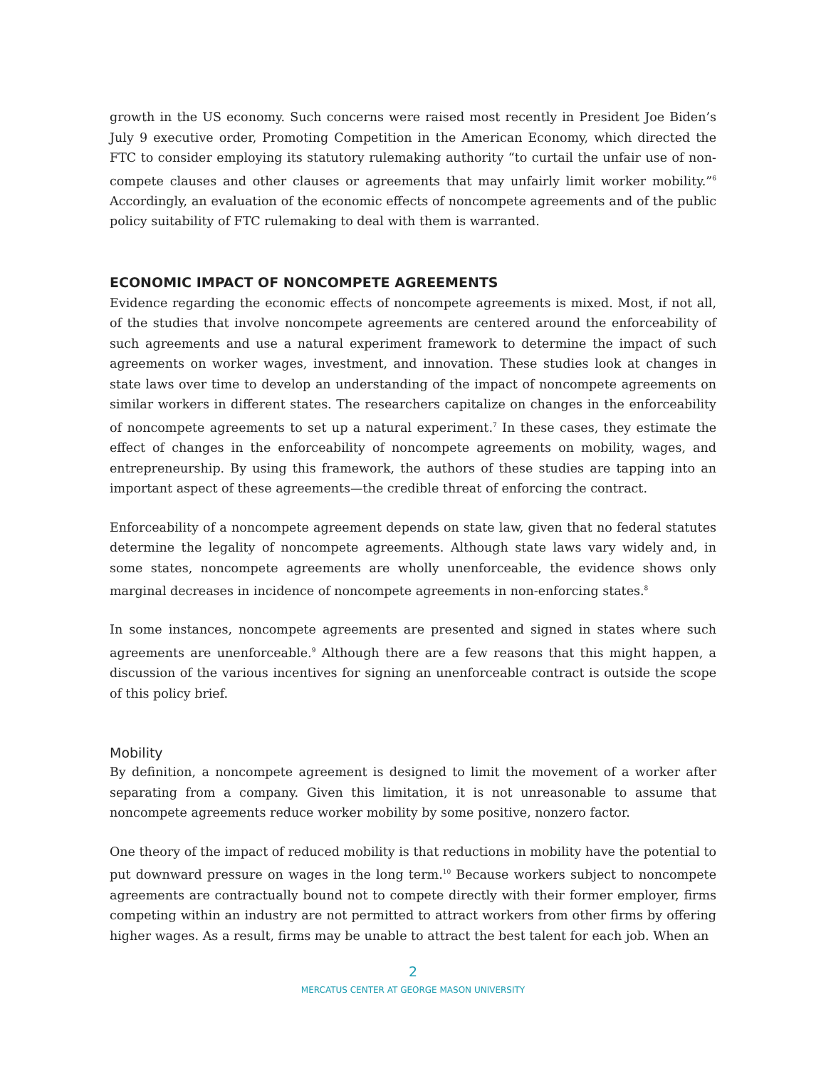growth in the US economy. Such concerns were raised most recently in President Joe Biden’s July 9 executive order, Promoting Competition in the American Economy, which directed the FTC to consider employing its statutory rulemaking authority “to curtail the unfair use of non-compete clauses and other clauses or agreements that may unfairly limit worker mobility.”<sup>6</sup> Accordingly, an evaluation of the economic effects of noncompete agreements and of the public policy suitability of FTC rulemaking to deal with them is warranted.
ECONOMIC IMPACT OF NONCOMPETE AGREEMENTS
Evidence regarding the economic effects of noncompete agreements is mixed. Most, if not all, of the studies that involve noncompete agreements are centered around the enforceability of such agreements and use a natural experiment framework to determine the impact of such agreements on worker wages, investment, and innovation. These studies look at changes in state laws over time to develop an understanding of the impact of noncompete agreements on similar workers in different states. The researchers capitalize on changes in the enforceability of noncompete agreements to set up a natural experiment.<sup>7</sup> In these cases, they estimate the effect of changes in the enforceability of noncompete agreements on mobility, wages, and entrepreneurship. By using this framework, the authors of these studies are tapping into an important aspect of these agreements—the credible threat of enforcing the contract.
Enforceability of a noncompete agreement depends on state law, given that no federal statutes determine the legality of noncompete agreements. Although state laws vary widely and, in some states, noncompete agreements are wholly unenforceable, the evidence shows only marginal decreases in incidence of noncompete agreements in non-enforcing states.<sup>8</sup>
In some instances, noncompete agreements are presented and signed in states where such agreements are unenforceable.<sup>9</sup> Although there are a few reasons that this might happen, a discussion of the various incentives for signing an unenforceable contract is outside the scope of this policy brief.
Mobility
By definition, a noncompete agreement is designed to limit the movement of a worker after separating from a company. Given this limitation, it is not unreasonable to assume that noncompete agreements reduce worker mobility by some positive, nonzero factor.
One theory of the impact of reduced mobility is that reductions in mobility have the potential to put downward pressure on wages in the long term.<sup>10</sup> Because workers subject to noncompete agreements are contractually bound not to compete directly with their former employer, firms competing within an industry are not permitted to attract workers from other firms by offering higher wages. As a result, firms may be unable to attract the best talent for each job. When an
2
MERCATUS CENTER AT GEORGE MASON UNIVERSITY